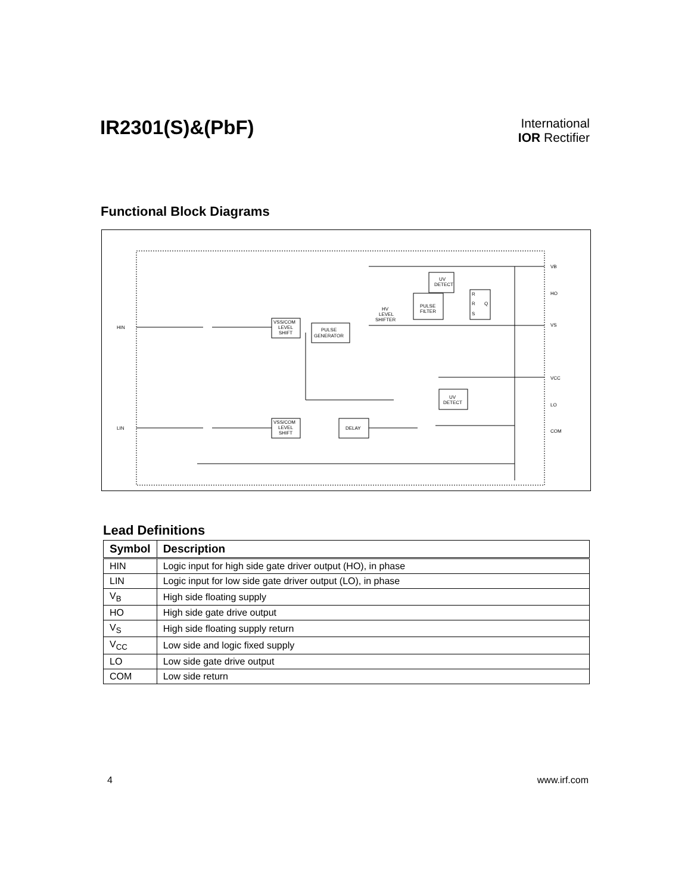IR2301(S)&(PbF)
International
IOR Rectifier
Functional Block Diagrams
HIN
LIN
VB
HO
VS
VCC
LO
COM
VSS/COM
LEVEL
SHIFT
PULSE
GENERATOR
VSS/COM
LEVEL
SHIFT
DELAY
HV
LEVEL
SHIFTER
PULSE
FILTER
UV
DETECT
UV
DETECT
R
R
S
Q
Lead Definitions
| Symbol | Description |
| --- | --- |
| HIN | Logic input for high side gate driver output (HO), in phase |
| LIN | Logic input for low side gate driver output (LO), in phase |
| V<sub>B</sub> | High side floating supply |
| HO | High side gate drive output |
| V<sub>S</sub> | High side floating supply return |
| V<sub>CC</sub> | Low side and logic fixed supply |
| LO | Low side gate drive output |
| COM | Low side return |
4 www.irf.com